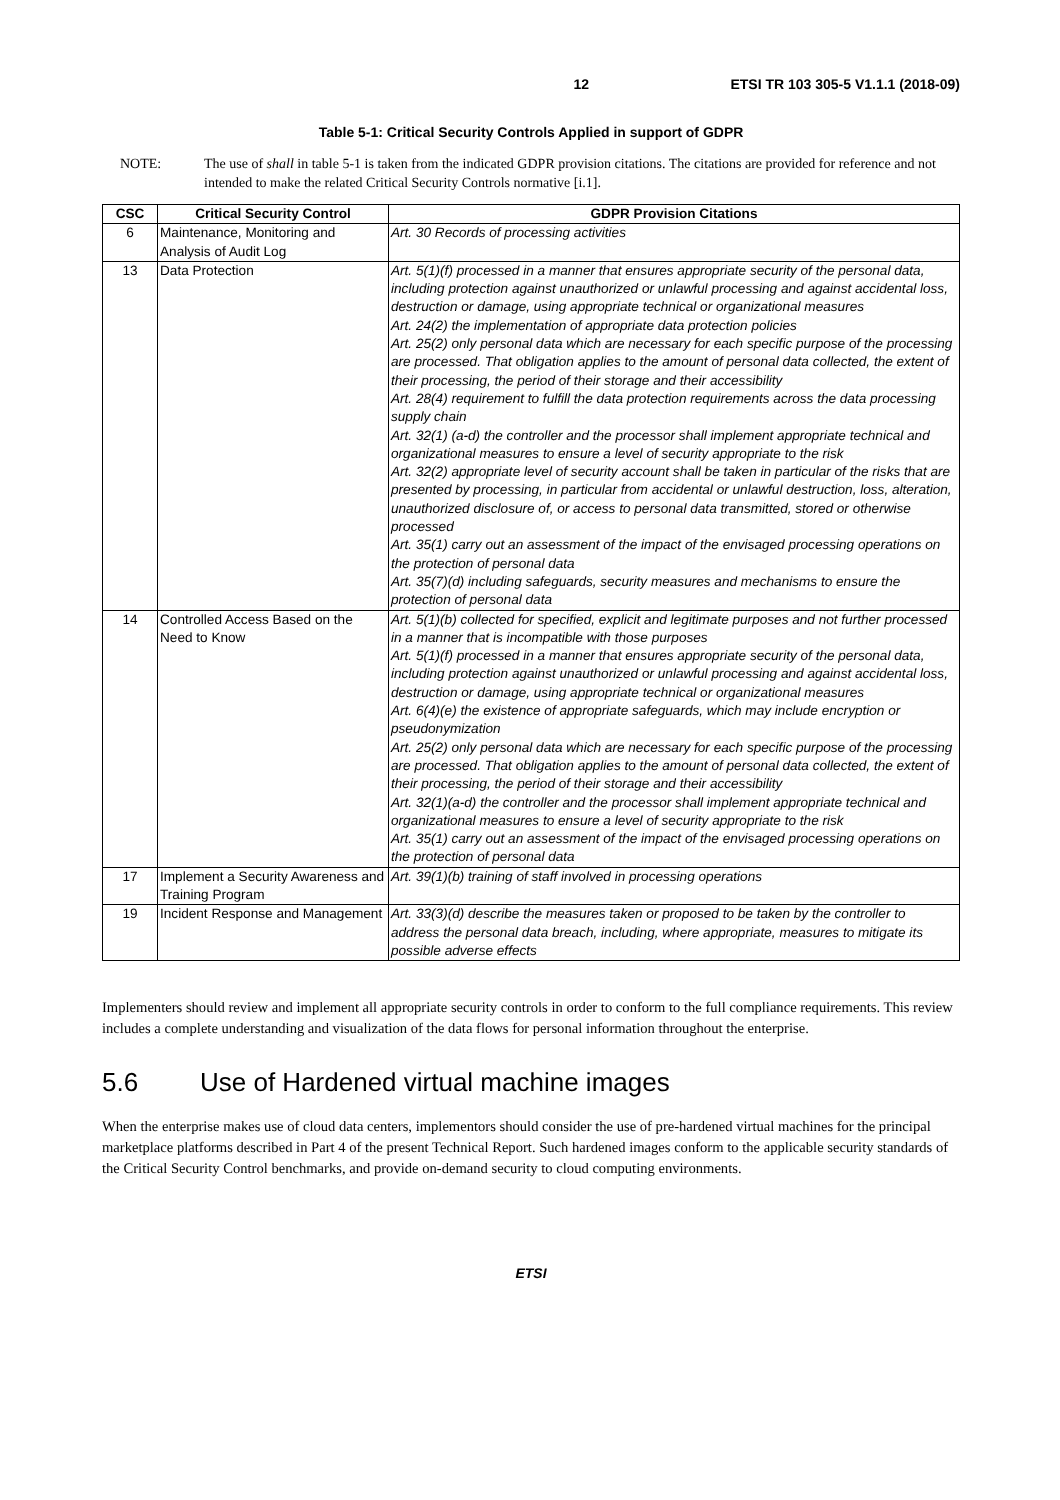12 ETSI TR 103 305-5 V1.1.1 (2018-09)
Table 5-1: Critical Security Controls Applied in support of GDPR
NOTE: The use of shall in table 5-1 is taken from the indicated GDPR provision citations. The citations are provided for reference and not intended to make the related Critical Security Controls normative [i.1].
| CSC | Critical Security Control | GDPR Provision Citations |
| --- | --- | --- |
| 6 | Maintenance, Monitoring and Analysis of Audit Log | Art. 30 Records of processing activities |
| 13 | Data Protection | Art. 5(1)(f) processed in a manner that ensures appropriate security of the personal data, including protection against unauthorized or unlawful processing and against accidental loss, destruction or damage, using appropriate technical or organizational measures Art. 24(2) the implementation of appropriate data protection policies Art. 25(2) only personal data which are necessary for each specific purpose of the processing are processed. That obligation applies to the amount of personal data collected, the extent of their processing, the period of their storage and their accessibility Art. 28(4) requirement to fulfill the data protection requirements across the data processing supply chain Art. 32(1) (a-d) the controller and the processor shall implement appropriate technical and organizational measures to ensure a level of security appropriate to the risk Art. 32(2) appropriate level of security account shall be taken in particular of the risks that are presented by processing, in particular from accidental or unlawful destruction, loss, alteration, unauthorized disclosure of, or access to personal data transmitted, stored or otherwise processed Art. 35(1) carry out an assessment of the impact of the envisaged processing operations on the protection of personal data Art. 35(7)(d) including safeguards, security measures and mechanisms to ensure the protection of personal data |
| 14 | Controlled Access Based on the Need to Know | Art. 5(1)(b) collected for specified, explicit and legitimate purposes and not further processed in a manner that is incompatible with those purposes Art. 5(1)(f) processed in a manner that ensures appropriate security of the personal data, including protection against unauthorized or unlawful processing and against accidental loss, destruction or damage, using appropriate technical or organizational measures Art. 6(4)(e) the existence of appropriate safeguards, which may include encryption or pseudonymization Art. 25(2) only personal data which are necessary for each specific purpose of the processing are processed. That obligation applies to the amount of personal data collected, the extent of their processing, the period of their storage and their accessibility Art. 32(1)(a-d) the controller and the processor shall implement appropriate technical and organizational measures to ensure a level of security appropriate to the risk Art. 35(1) carry out an assessment of the impact of the envisaged processing operations on the protection of personal data |
| 17 | Implement a Security Awareness and Training Program | Art. 39(1)(b) training of staff involved in processing operations |
| 19 | Incident Response and Management | Art. 33(3)(d) describe the measures taken or proposed to be taken by the controller to address the personal data breach, including, where appropriate, measures to mitigate its possible adverse effects |
Implementers should review and implement all appropriate security controls in order to conform to the full compliance requirements. This review includes a complete understanding and visualization of the data flows for personal information throughout the enterprise.
5.6 Use of Hardened virtual machine images
When the enterprise makes use of cloud data centers, implementors should consider the use of pre-hardened virtual machines for the principal marketplace platforms described in Part 4 of the present Technical Report. Such hardened images conform to the applicable security standards of the Critical Security Control benchmarks, and provide on-demand security to cloud computing environments.
ETSI